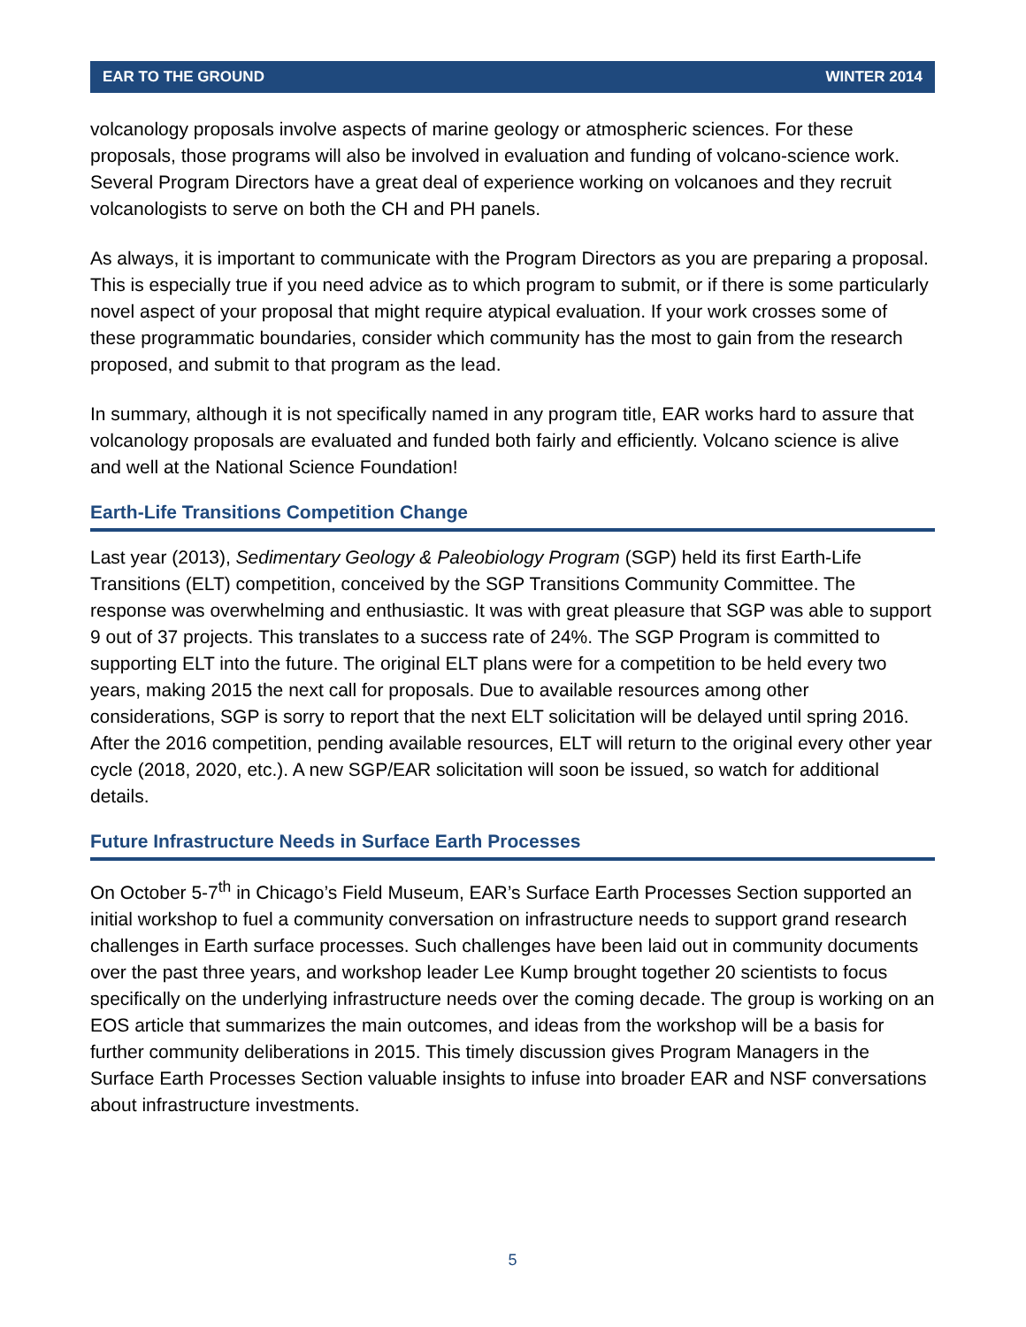EAR TO THE GROUND WINTER 2014
volcanology proposals involve aspects of marine geology or atmospheric sciences. For these proposals, those programs will also be involved in evaluation and funding of volcano-science work. Several Program Directors have a great deal of experience working on volcanoes and they recruit volcanologists to serve on both the CH and PH panels.
As always, it is important to communicate with the Program Directors as you are preparing a proposal. This is especially true if you need advice as to which program to submit, or if there is some particularly novel aspect of your proposal that might require atypical evaluation. If your work crosses some of these programmatic boundaries, consider which community has the most to gain from the research proposed, and submit to that program as the lead.
In summary, although it is not specifically named in any program title, EAR works hard to assure that volcanology proposals are evaluated and funded both fairly and efficiently. Volcano science is alive and well at the National Science Foundation!
Earth-Life Transitions Competition Change
Last year (2013), Sedimentary Geology & Paleobiology Program (SGP) held its first Earth-Life Transitions (ELT) competition, conceived by the SGP Transitions Community Committee. The response was overwhelming and enthusiastic. It was with great pleasure that SGP was able to support 9 out of 37 projects. This translates to a success rate of 24%. The SGP Program is committed to supporting ELT into the future. The original ELT plans were for a competition to be held every two years, making 2015 the next call for proposals. Due to available resources among other considerations, SGP is sorry to report that the next ELT solicitation will be delayed until spring 2016. After the 2016 competition, pending available resources, ELT will return to the original every other year cycle (2018, 2020, etc.). A new SGP/EAR solicitation will soon be issued, so watch for additional details.
Future Infrastructure Needs in Surface Earth Processes
On October 5-7<sup>th</sup> in Chicago’s Field Museum, EAR’s Surface Earth Processes Section supported an initial workshop to fuel a community conversation on infrastructure needs to support grand research challenges in Earth surface processes. Such challenges have been laid out in community documents over the past three years, and workshop leader Lee Kump brought together 20 scientists to focus specifically on the underlying infrastructure needs over the coming decade. The group is working on an EOS article that summarizes the main outcomes, and ideas from the workshop will be a basis for further community deliberations in 2015. This timely discussion gives Program Managers in the Surface Earth Processes Section valuable insights to infuse into broader EAR and NSF conversations about infrastructure investments.
5